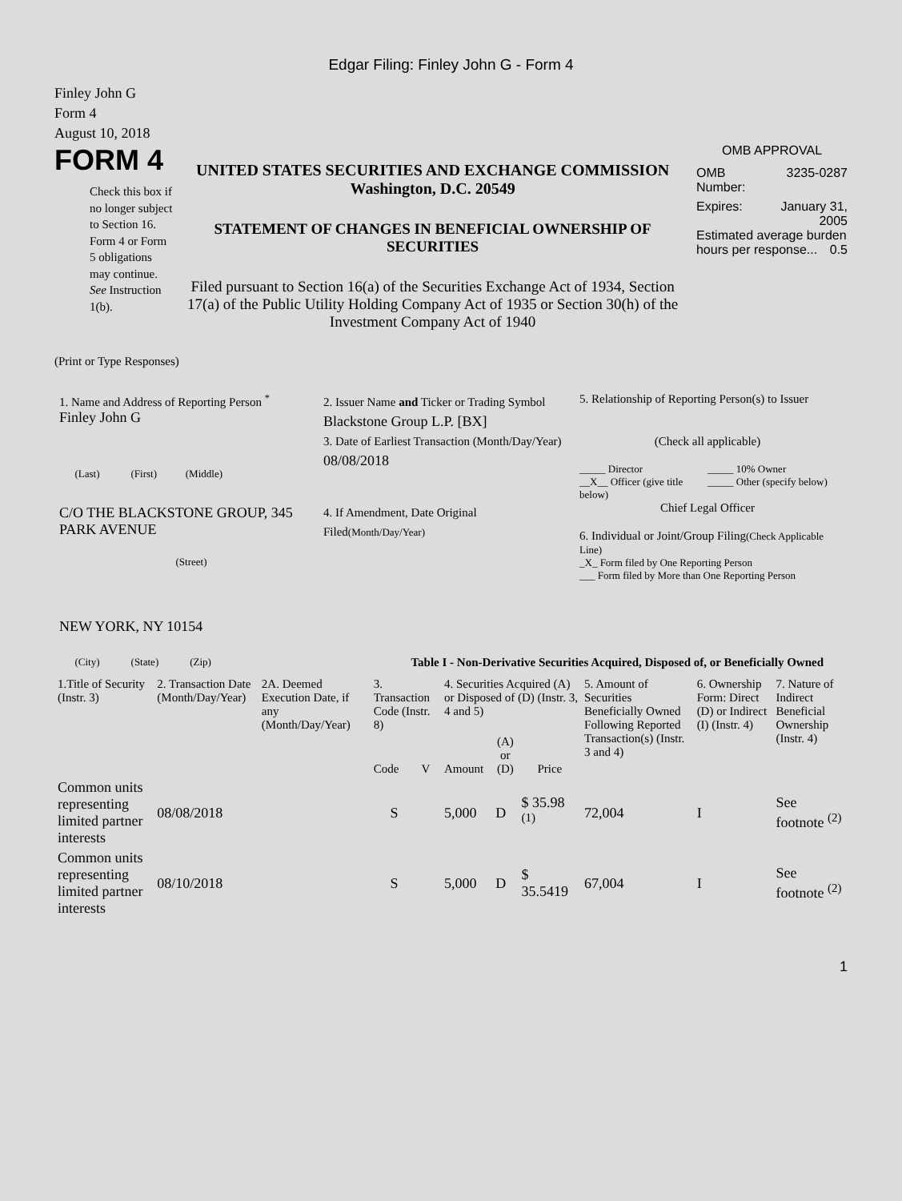Edgar Filing: Finley John G - Form 4
Finley John G
Form 4
August 10, 2018
FORM 4
Check this box if no longer subject to Section 16. Form 4 or Form 5 obligations may continue. See Instruction 1(b).
UNITED STATES SECURITIES AND EXCHANGE COMMISSION
Washington, D.C. 20549
STATEMENT OF CHANGES IN BENEFICIAL OWNERSHIP OF SECURITIES
Filed pursuant to Section 16(a) of the Securities Exchange Act of 1934, Section 17(a) of the Public Utility Holding Company Act of 1935 or Section 30(h) of the Investment Company Act of 1940
OMB APPROVAL
OMB
Number: 3235-0287
Expires: January 31,
2005
Estimated average burden hours per response... 0.5
(Print or Type Responses)
1. Name and Address of Reporting Person <sup>*</sup>
Finley John G
(Last) (First) (Middle)
C/O THE BLACKSTONE GROUP, 345 PARK AVENUE
(Street)
NEW YORK, NY 10154
(City) (State) (Zip)
2. Issuer Name and Ticker or Trading Symbol
Blackstone Group L.P. [BX]
3. Date of Earliest Transaction (Month/Day/Year)
08/08/2018
4. If Amendment, Date Original Filed(Month/Day/Year)
5. Relationship of Reporting Person(s) to Issuer
(Check all applicable)
_____ Director
__X__ Officer (give title below)
_____ 10% Owner
_____ Other (specify below)
Chief Legal Officer
6. Individual or Joint/Group Filing(Check Applicable Line)
_X_ Form filed by One Reporting Person
___ Form filed by More than One Reporting Person
Table I - Non-Derivative Securities Acquired, Disposed of, or Beneficially Owned
| 1.Title of Security (Instr. 3) | 2. Transaction Date (Month/Day/Year) | 2A. Deemed Execution Date, if any (Month/Day/Year) | 3. Transaction Code (Instr. 8) | | 4. Securities Acquired (A) or Disposed of (D) (Instr. 3, 4 and 5) | | | 5. Amount of Securities Beneficially Owned Following Reported Transaction(s) (Instr. 3 and 4) | 6. Ownership Form: Direct (D) or Indirect (I) (Instr. 4) | 7. Nature of Indirect Beneficial Ownership (Instr. 4) |
| --- | --- | --- | --- | --- | --- | --- | --- | --- | --- | --- |
| | | | Code | V | Amount | (A) or (D) | Price | | | |
| Common units representing limited partner interests | 08/08/2018 | | S | | 5,000 | D | $ 35.98 <sup>(1)</sup> | 72,004 | I | See footnote <sup>(2)</sup> |
| Common units representing limited partner interests | 08/10/2018 | | S | | 5,000 | D | $ 35.5419 | 67,004 | I | See footnote <sup>(2)</sup> |
1